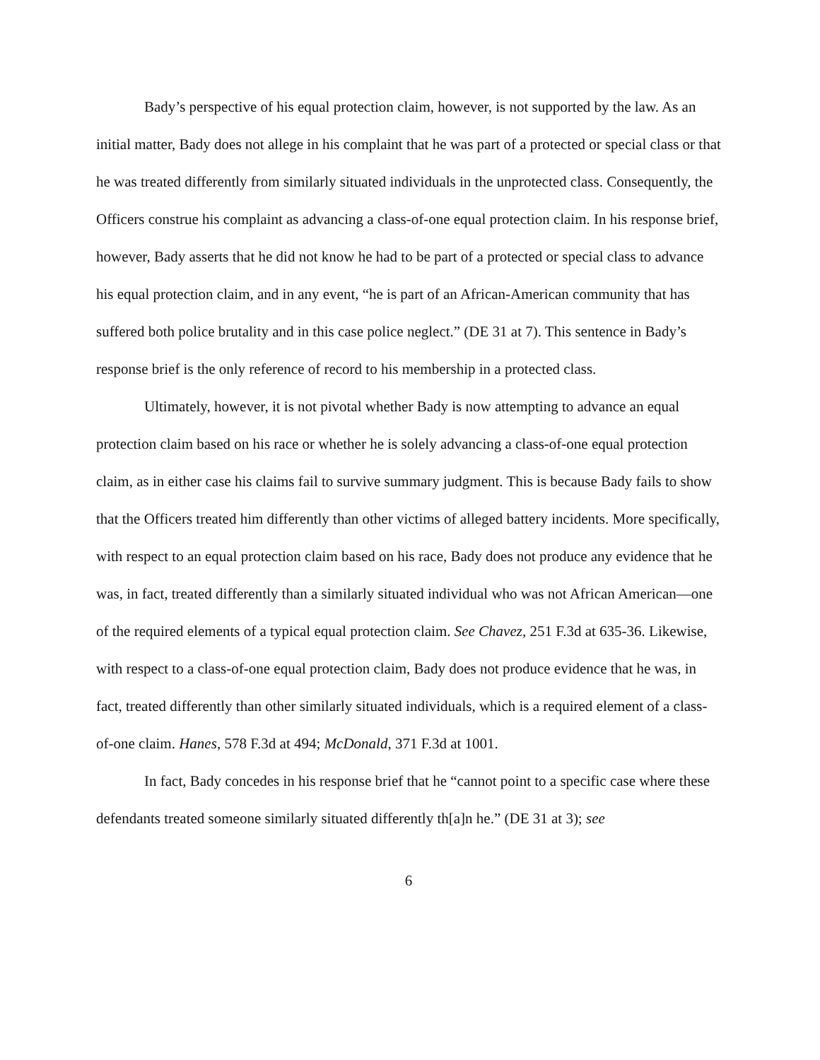Bady’s perspective of his equal protection claim, however, is not supported by the law. As an initial matter, Bady does not allege in his complaint that he was part of a protected or special class or that he was treated differently from similarly situated individuals in the unprotected class. Consequently, the Officers construe his complaint as advancing a class-of-one equal protection claim. In his response brief, however, Bady asserts that he did not know he had to be part of a protected or special class to advance his equal protection claim, and in any event, “he is part of an African-American community that has suffered both police brutality and in this case police neglect.” (DE 31 at 7). This sentence in Bady’s response brief is the only reference of record to his membership in a protected class.
Ultimately, however, it is not pivotal whether Bady is now attempting to advance an equal protection claim based on his race or whether he is solely advancing a class-of-one equal protection claim, as in either case his claims fail to survive summary judgment. This is because Bady fails to show that the Officers treated him differently than other victims of alleged battery incidents. More specifically, with respect to an equal protection claim based on his race, Bady does not produce any evidence that he was, in fact, treated differently than a similarly situated individual who was not African American—one of the required elements of a typical equal protection claim. See Chavez, 251 F.3d at 635-36. Likewise, with respect to a class-of-one equal protection claim, Bady does not produce evidence that he was, in fact, treated differently than other similarly situated individuals, which is a required element of a class-of-one claim. Hanes, 578 F.3d at 494; McDonald, 371 F.3d at 1001.
In fact, Bady concedes in his response brief that he “cannot point to a specific case where these defendants treated someone similarly situated differently th[a]n he.” (DE 31 at 3); see
6